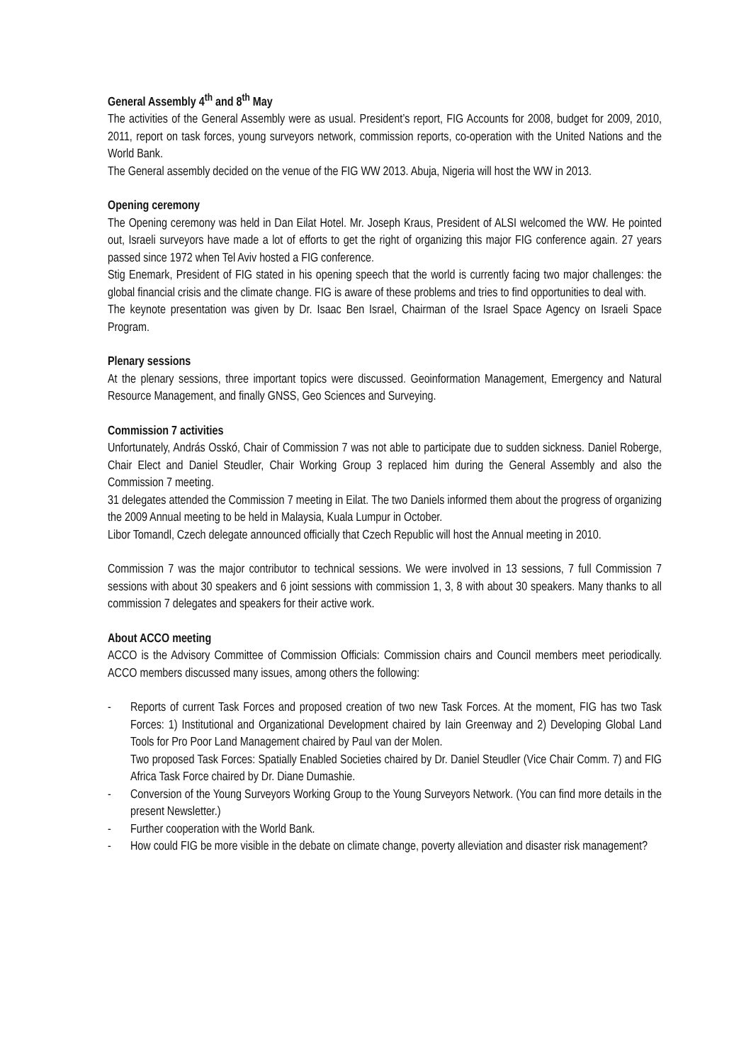General Assembly 4<sup>th</sup> and 8<sup>th</sup> May
The activities of the General Assembly were as usual. President’s report, FIG Accounts for 2008, budget for 2009, 2010, 2011, report on task forces, young surveyors network, commission reports, co-operation with the United Nations and the World Bank.
The General assembly decided on the venue of the FIG WW 2013. Abuja, Nigeria will host the WW in 2013.
Opening ceremony
The Opening ceremony was held in Dan Eilat Hotel. Mr. Joseph Kraus, President of ALSI welcomed the WW. He pointed out, Israeli surveyors have made a lot of efforts to get the right of organizing this major FIG conference again. 27 years passed since 1972 when Tel Aviv hosted a FIG conference.
Stig Enemark, President of FIG stated in his opening speech that the world is currently facing two major challenges: the global financial crisis and the climate change. FIG is aware of these problems and tries to find opportunities to deal with.
The keynote presentation was given by Dr. Isaac Ben Israel, Chairman of the Israel Space Agency on Israeli Space Program.
Plenary sessions
At the plenary sessions, three important topics were discussed. Geoinformation Management, Emergency and Natural Resource Management, and finally GNSS, Geo Sciences and Surveying.
Commission 7 activities
Unfortunately, András Osskó, Chair of Commission 7 was not able to participate due to sudden sickness. Daniel Roberge, Chair Elect and Daniel Steudler, Chair Working Group 3 replaced him during the General Assembly and also the Commission 7 meeting.
31 delegates attended the Commission 7 meeting in Eilat. The two Daniels informed them about the progress of organizing the 2009 Annual meeting to be held in Malaysia, Kuala Lumpur in October.
Libor Tomandl, Czech delegate announced officially that Czech Republic will host the Annual meeting in 2010.
Commission 7 was the major contributor to technical sessions. We were involved in 13 sessions, 7 full Commission 7 sessions with about 30 speakers and 6 joint sessions with commission 1, 3, 8 with about 30 speakers. Many thanks to all commission 7 delegates and speakers for their active work.
About ACCO meeting
ACCO is the Advisory Committee of Commission Officials: Commission chairs and Council members meet periodically. ACCO members discussed many issues, among others the following:
- Reports of current Task Forces and proposed creation of two new Task Forces. At the moment, FIG has two Task Forces: 1) Institutional and Organizational Development chaired by Iain Greenway and 2) Developing Global Land Tools for Pro Poor Land Management chaired by Paul van der Molen.
Two proposed Task Forces: Spatially Enabled Societies chaired by Dr. Daniel Steudler (Vice Chair Comm. 7) and FIG Africa Task Force chaired by Dr. Diane Dumashie.
- Conversion of the Young Surveyors Working Group to the Young Surveyors Network. (You can find more details in the present Newsletter.)
- Further cooperation with the World Bank.
- How could FIG be more visible in the debate on climate change, poverty alleviation and disaster risk management?